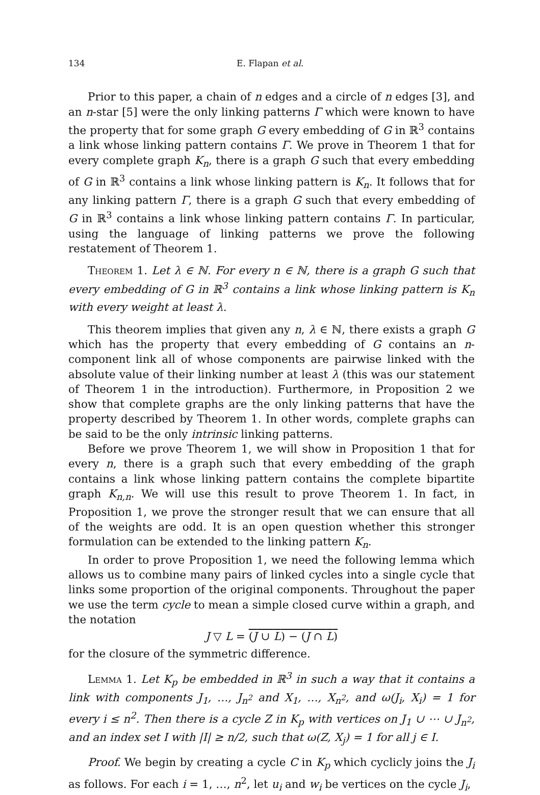134 E. Flapan et al.
Prior to this paper, a chain of n edges and a circle of n edges [3], and an n-star [5] were the only linking patterns Γ which were known to have the property that for some graph G every embedding of G in ℝ<sup>3</sup> contains a link whose linking pattern contains Γ. We prove in Theorem 1 that for every complete graph K<sub>n</sub>, there is a graph G such that every embedding of G in ℝ<sup>3</sup> contains a link whose linking pattern is K<sub>n</sub>. It follows that for any linking pattern Γ, there is a graph G such that every embedding of G in ℝ<sup>3</sup> contains a link whose linking pattern contains Γ. In particular, using the language of linking patterns we prove the following restatement of Theorem 1.
Theorem 1. Let λ ∈ ℕ. For every n ∈ ℕ, there is a graph G such that every embedding of G in ℝ<sup>3</sup> contains a link whose linking pattern is K<sub>n</sub> with every weight at least λ.
This theorem implies that given any n, λ ∈ ℕ, there exists a graph G which has the property that every embedding of G contains an n-component link all of whose components are pairwise linked with the absolute value of their linking number at least λ (this was our statement of Theorem 1 in the introduction). Furthermore, in Proposition 2 we show that complete graphs are the only linking patterns that have the property described by Theorem 1. In other words, complete graphs can be said to be the only intrinsic linking patterns.
Before we prove Theorem 1, we will show in Proposition 1 that for every n, there is a graph such that every embedding of the graph contains a link whose linking pattern contains the complete bipartite graph K<sub>n,n</sub>. We will use this result to prove Theorem 1. In fact, in Proposition 1, we prove the stronger result that we can ensure that all of the weights are odd. It is an open question whether this stronger formulation can be extended to the linking pattern K<sub>n</sub>.
In order to prove Proposition 1, we need the following lemma which allows us to combine many pairs of linked cycles into a single cycle that links some proportion of the original components. Throughout the paper we use the term cycle to mean a simple closed curve within a graph, and the notation
J ▽ L = (J ∪ L) − (J ∩ L)
for the closure of the symmetric difference.
Lemma 1. Let K<sub>p</sub> be embedded in ℝ<sup>3</sup> in such a way that it contains a link with components J<sub>1</sub>, …, J<sub>n<sup>2</sup></sub> and X<sub>1</sub>, …, X<sub>n<sup>2</sup></sub>, and ω(J<sub>i</sub>, X<sub>i</sub>) = 1 for every i ≤ n<sup>2</sup>. Then there is a cycle Z in K<sub>p</sub> with vertices on J<sub>1</sub> ∪ ⋯ ∪ J<sub>n<sup>2</sup></sub>, and an index set I with |I| ≥ n/2, such that ω(Z, X<sub>j</sub>) = 1 for all j ∈ I.
Proof. We begin by creating a cycle C in K<sub>p</sub> which cyclicly joins the J<sub>i</sub> as follows. For each i = 1, …, n<sup>2</sup>, let u<sub>i</sub> and w<sub>i</sub> be vertices on the cycle J<sub>i</sub>,